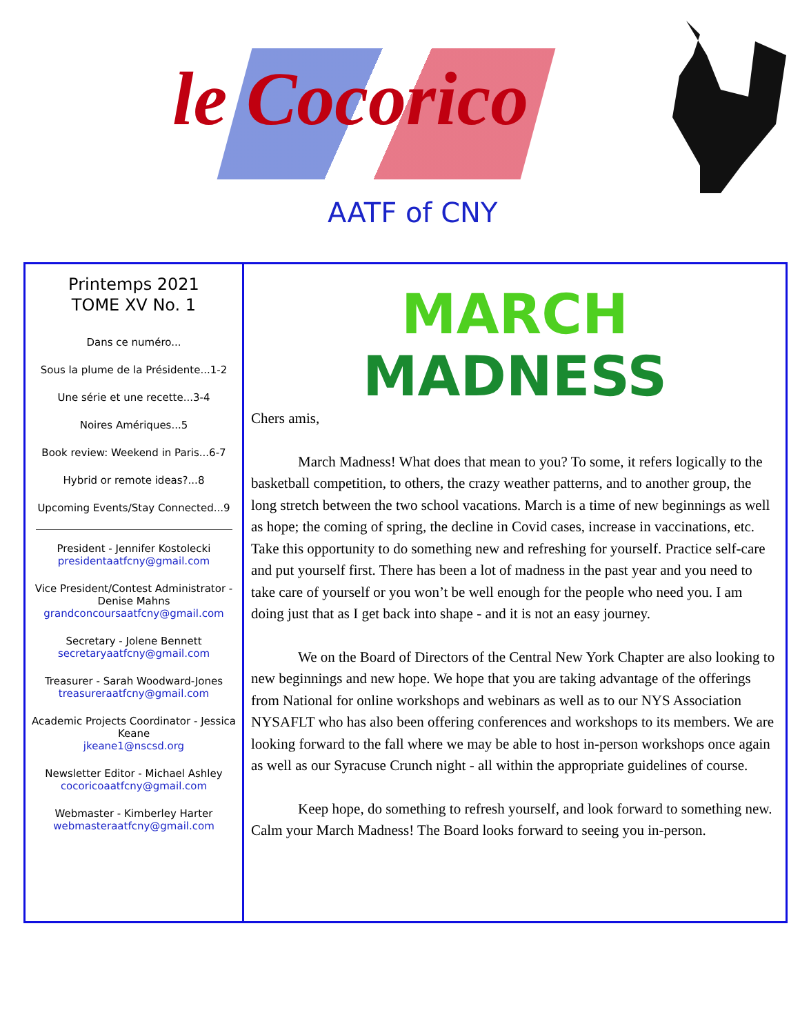le Cocorico
AATF of CNY
Printemps 2021
TOME XV No. 1
Dans ce numéro...
Sous la plume de la Présidente...1-2
Une série et une recette...3-4
Noires Amériques...5
Book review: Weekend in Paris...6-7
Hybrid or remote ideas?...8
Upcoming Events/Stay Connected...9
President - Jennifer Kostolecki
presidentaatfcny@gmail.com
Vice President/Contest Administrator - Denise Mahns
grandconcoursaatfcny@gmail.com
Secretary - Jolene Bennett
secretaryaatfcny@gmail.com
Treasurer - Sarah Woodward-Jones
treasureraatfcny@gmail.com
Academic Projects Coordinator - Jessica Keane
jkeane1@nscsd.org
Newsletter Editor - Michael Ashley
cocoricoaatfcny@gmail.com
Webmaster - Kimberley Harter
webmasteraatfcny@gmail.com
MARCH
MADNESS
Chers amis,
March Madness! What does that mean to you? To some, it refers logically to the basketball competition, to others, the crazy weather patterns, and to another group, the long stretch between the two school vacations. March is a time of new beginnings as well as hope; the coming of spring, the decline in Covid cases, increase in vaccinations, etc. Take this opportunity to do something new and refreshing for yourself. Practice self-care and put yourself first. There has been a lot of madness in the past year and you need to take care of yourself or you won’t be well enough for the people who need you. I am doing just that as I get back into shape - and it is not an easy journey.
We on the Board of Directors of the Central New York Chapter are also looking to new beginnings and new hope. We hope that you are taking advantage of the offerings from National for online workshops and webinars as well as to our NYS Association NYSAFLT who has also been offering conferences and workshops to its members. We are looking forward to the fall where we may be able to host in-person workshops once again as well as our Syracuse Crunch night - all within the appropriate guidelines of course.
Keep hope, do something to refresh yourself, and look forward to something new. Calm your March Madness! The Board looks forward to seeing you in-person.